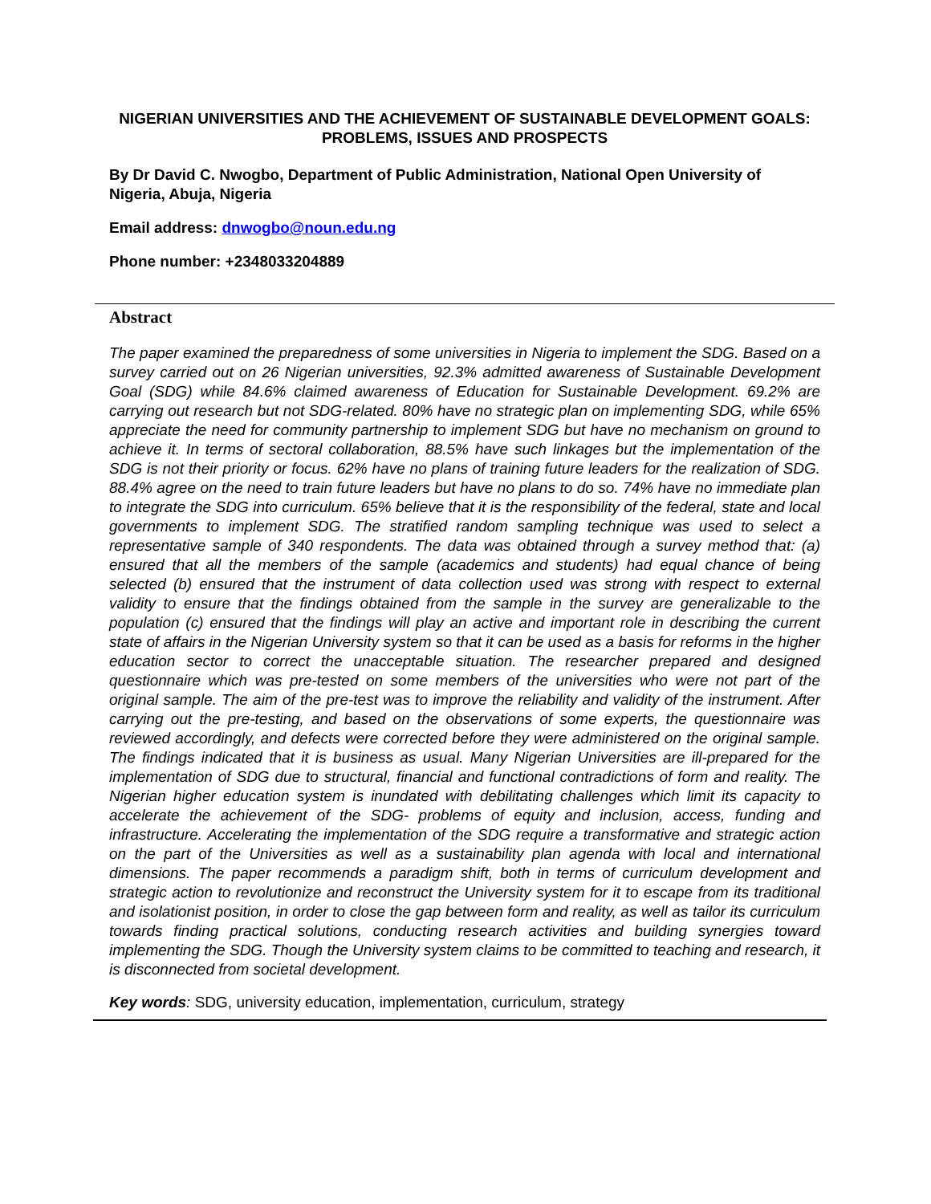NIGERIAN UNIVERSITIES AND THE ACHIEVEMENT OF SUSTAINABLE DEVELOPMENT GOALS: PROBLEMS, ISSUES AND PROSPECTS
By Dr David C. Nwogbo, Department of Public Administration, National Open University of Nigeria, Abuja, Nigeria
Email address: dnwogbo@noun.edu.ng
Phone number: +2348033204889
Abstract
The paper examined the preparedness of some universities in Nigeria to implement the SDG. Based on a survey carried out on 26 Nigerian universities, 92.3% admitted awareness of Sustainable Development Goal (SDG) while 84.6% claimed awareness of Education for Sustainable Development. 69.2% are carrying out research but not SDG-related. 80% have no strategic plan on implementing SDG, while 65% appreciate the need for community partnership to implement SDG but have no mechanism on ground to achieve it. In terms of sectoral collaboration, 88.5% have such linkages but the implementation of the SDG is not their priority or focus. 62% have no plans of training future leaders for the realization of SDG. 88.4% agree on the need to train future leaders but have no plans to do so. 74% have no immediate plan to integrate the SDG into curriculum. 65% believe that it is the responsibility of the federal, state and local governments to implement SDG. The stratified random sampling technique was used to select a representative sample of 340 respondents. The data was obtained through a survey method that: (a) ensured that all the members of the sample (academics and students) had equal chance of being selected (b) ensured that the instrument of data collection used was strong with respect to external validity to ensure that the findings obtained from the sample in the survey are generalizable to the population (c) ensured that the findings will play an active and important role in describing the current state of affairs in the Nigerian University system so that it can be used as a basis for reforms in the higher education sector to correct the unacceptable situation. The researcher prepared and designed questionnaire which was pre-tested on some members of the universities who were not part of the original sample. The aim of the pre-test was to improve the reliability and validity of the instrument. After carrying out the pre-testing, and based on the observations of some experts, the questionnaire was reviewed accordingly, and defects were corrected before they were administered on the original sample. The findings indicated that it is business as usual. Many Nigerian Universities are ill-prepared for the implementation of SDG due to structural, financial and functional contradictions of form and reality. The Nigerian higher education system is inundated with debilitating challenges which limit its capacity to accelerate the achievement of the SDG- problems of equity and inclusion, access, funding and infrastructure. Accelerating the implementation of the SDG require a transformative and strategic action on the part of the Universities as well as a sustainability plan agenda with local and international dimensions. The paper recommends a paradigm shift, both in terms of curriculum development and strategic action to revolutionize and reconstruct the University system for it to escape from its traditional and isolationist position, in order to close the gap between form and reality, as well as tailor its curriculum towards finding practical solutions, conducting research activities and building synergies toward implementing the SDG. Though the University system claims to be committed to teaching and research, it is disconnected from societal development.
Key words: SDG, university education, implementation, curriculum, strategy